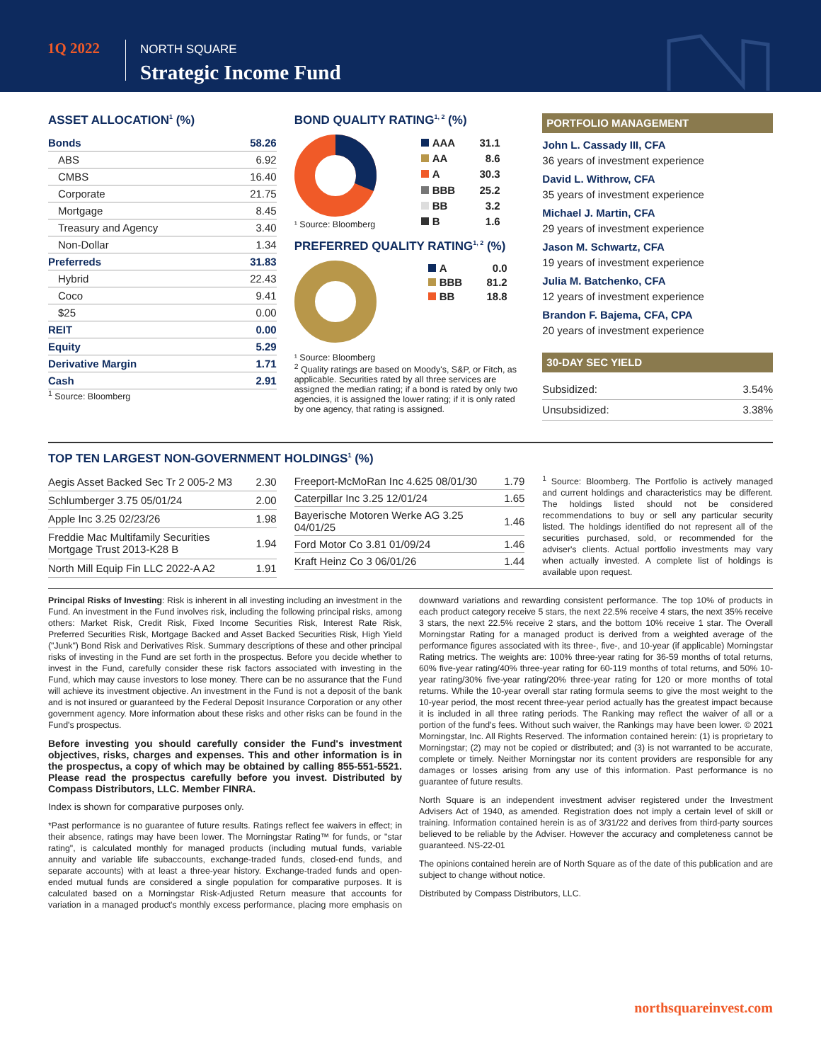1Q 2022 NORTH SQUARE
Strategic Income Fund
ASSET ALLOCATION<sup>1</sup> (%)
| Bonds | 58.26 |
| ABS | 6.92 |
| CMBS | 16.40 |
| Corporate | 21.75 |
| Mortgage | 8.45 |
| Treasury and Agency | 3.40 |
| Non-Dollar | 1.34 |
| Preferreds | 31.83 |
| Hybrid | 22.43 |
| Coco | 9.41 |
| $25 | 0.00 |
| REIT | 0.00 |
| Equity | 5.29 |
| Derivative Margin | 1.71 |
| Cash | 2.91 |
<sup>1</sup> Source: Bloomberg
BOND QUALITY RATING<sup>1, 2</sup> (%)
¹ Source: Bloomberg
| AAA | 31.1 |
| AA | 8.6 |
| A | 30.3 |
| BBB | 25.2 |
| BB | 3.2 |
| B | 1.6 |
PREFERRED QUALITY RATING<sup>1, 2</sup> (%)
| A | 0.0 |
| BBB | 81.2 |
| BB | 18.8 |
¹ Source: Bloomberg
<sup>2</sup> Quality ratings are based on Moody's, S&P, or Fitch, as applicable. Securities rated by all three services are assigned the median rating; if a bond is rated by only two agencies, it is assigned the lower rating; if it is only rated by one agency, that rating is assigned.
PORTFOLIO MANAGEMENT
John L. Cassady III, CFA
36 years of investment experience
David L. Withrow, CFA
35 years of investment experience
Michael J. Martin, CFA
29 years of investment experience
Jason M. Schwartz, CFA
19 years of investment experience
Julia M. Batchenko, CFA
12 years of investment experience
Brandon F. Bajema, CFA, CPA
20 years of investment experience
30-DAY SEC YIELD
| Subsidized: | 3.54% |
| Unsubsidized: | 3.38% |
TOP TEN LARGEST NON-GOVERNMENT HOLDINGS<sup>1</sup> (%)
| Aegis Asset Backed Sec Tr 2 005-2 M3 | 2.30 |
| Schlumberger 3.75 05/01/24 | 2.00 |
| Apple Inc 3.25 02/23/26 | 1.98 |
| Freddie Mac Multifamily Securities Mortgage Trust 2013-K28 B | 1.94 |
| North Mill Equip Fin LLC 2022-A A2 | 1.91 |
| Freeport-McMoRan Inc 4.625 08/01/30 | 1.79 |
| Caterpillar Inc 3.25 12/01/24 | 1.65 |
| Bayerische Motoren Werke AG 3.25 04/01/25 | 1.46 |
| Ford Motor Co 3.81 01/09/24 | 1.46 |
| Kraft Heinz Co 3 06/01/26 | 1.44 |
<sup>1</sup> Source: Bloomberg. The Portfolio is actively managed and current holdings and characteristics may be different. The holdings listed should not be considered recommendations to buy or sell any particular security listed. The holdings identified do not represent all of the securities purchased, sold, or recommended for the adviser's clients. Actual portfolio investments may vary when actually invested. A complete list of holdings is available upon request.
Principal Risks of Investing: Risk is inherent in all investing including an investment in the Fund. An investment in the Fund involves risk, including the following principal risks, among others: Market Risk, Credit Risk, Fixed Income Securities Risk, Interest Rate Risk, Preferred Securities Risk, Mortgage Backed and Asset Backed Securities Risk, High Yield ("Junk") Bond Risk and Derivatives Risk. Summary descriptions of these and other principal risks of investing in the Fund are set forth in the prospectus. Before you decide whether to invest in the Fund, carefully consider these risk factors associated with investing in the Fund, which may cause investors to lose money. There can be no assurance that the Fund will achieve its investment objective. An investment in the Fund is not a deposit of the bank and is not insured or guaranteed by the Federal Deposit Insurance Corporation or any other government agency. More information about these risks and other risks can be found in the Fund's prospectus.
Before investing you should carefully consider the Fund's investment objectives, risks, charges and expenses. This and other information is in the prospectus, a copy of which may be obtained by calling 855-551-5521. Please read the prospectus carefully before you invest. Distributed by Compass Distributors, LLC. Member FINRA.
Index is shown for comparative purposes only.
*Past performance is no guarantee of future results. Ratings reflect fee waivers in effect; in their absence, ratings may have been lower. The Morningstar Rating™ for funds, or "star rating", is calculated monthly for managed products (including mutual funds, variable annuity and variable life subaccounts, exchange-traded funds, closed-end funds, and separate accounts) with at least a three-year history. Exchange-traded funds and open-ended mutual funds are considered a single population for comparative purposes. It is calculated based on a Morningstar Risk-Adjusted Return measure that accounts for variation in a managed product's monthly excess performance, placing more emphasis on downward variations and rewarding consistent performance. The top 10% of products in each product category receive 5 stars, the next 22.5% receive 4 stars, the next 35% receive 3 stars, the next 22.5% receive 2 stars, and the bottom 10% receive 1 star. The Overall Morningstar Rating for a managed product is derived from a weighted average of the performance figures associated with its three-, five-, and 10-year (if applicable) Morningstar Rating metrics. The weights are: 100% three-year rating for 36-59 months of total returns, 60% five-year rating/40% three-year rating for 60-119 months of total returns, and 50% 10-year rating/30% five-year rating/20% three-year rating for 120 or more months of total returns. While the 10-year overall star rating formula seems to give the most weight to the 10-year period, the most recent three-year period actually has the greatest impact because it is included in all three rating periods. The Ranking may reflect the waiver of all or a portion of the fund's fees. Without such waiver, the Rankings may have been lower. © 2021 Morningstar, Inc. All Rights Reserved. The information contained herein: (1) is proprietary to Morningstar; (2) may not be copied or distributed; and (3) is not warranted to be accurate, complete or timely. Neither Morningstar nor its content providers are responsible for any damages or losses arising from any use of this information. Past performance is no guarantee of future results.
North Square is an independent investment adviser registered under the Investment Advisers Act of 1940, as amended. Registration does not imply a certain level of skill or training. Information contained herein is as of 3/31/22 and derives from third-party sources believed to be reliable by the Adviser. However the accuracy and completeness cannot be guaranteed. NS-22-01
The opinions contained herein are of North Square as of the date of this publication and are subject to change without notice.
Distributed by Compass Distributors, LLC.
northsquareinvest.com